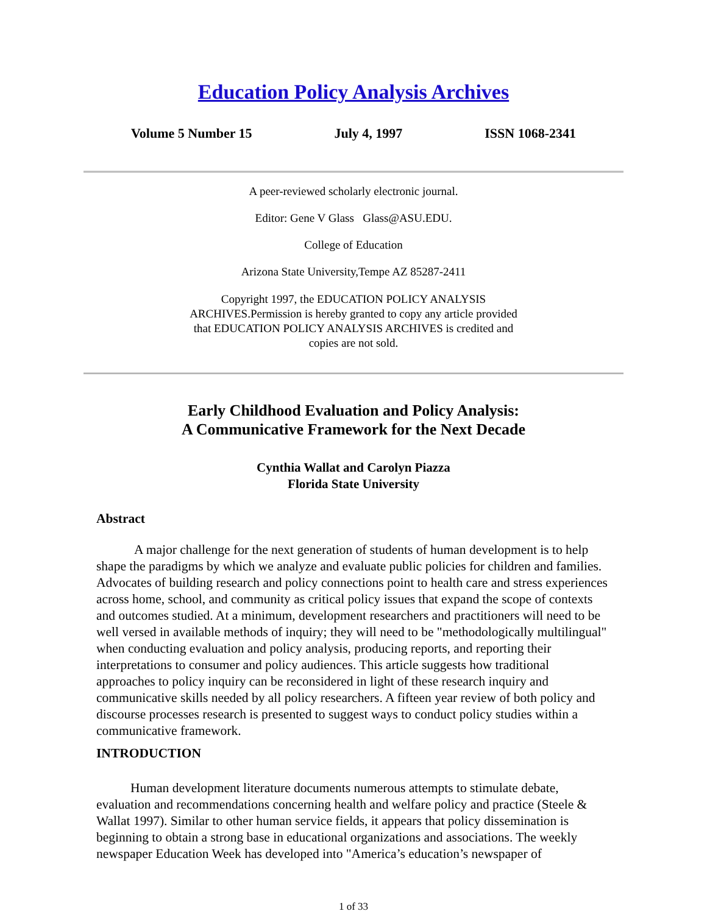Education Policy Analysis Archives
Volume 5 Number 15 July 4, 1997 ISSN 1068-2341
A peer-reviewed scholarly electronic journal.
Editor: Gene V Glass Glass@ASU.EDU.
College of Education
Arizona State University,Tempe AZ 85287-2411
Copyright 1997, the EDUCATION POLICY ANALYSIS ARCHIVES.Permission is hereby granted to copy any article provided that EDUCATION POLICY ANALYSIS ARCHIVES is credited and copies are not sold.
Early Childhood Evaluation and Policy Analysis:
A Communicative Framework for the Next Decade
Cynthia Wallat and Carolyn Piazza
Florida State University
Abstract
A major challenge for the next generation of students of human development is to help shape the paradigms by which we analyze and evaluate public policies for children and families. Advocates of building research and policy connections point to health care and stress experiences across home, school, and community as critical policy issues that expand the scope of contexts and outcomes studied. At a minimum, development researchers and practitioners will need to be well versed in available methods of inquiry; they will need to be "methodologically multilingual" when conducting evaluation and policy analysis, producing reports, and reporting their interpretations to consumer and policy audiences. This article suggests how traditional approaches to policy inquiry can be reconsidered in light of these research inquiry and communicative skills needed by all policy researchers. A fifteen year review of both policy and discourse processes research is presented to suggest ways to conduct policy studies within a communicative framework.
INTRODUCTION
Human development literature documents numerous attempts to stimulate debate, evaluation and recommendations concerning health and welfare policy and practice (Steele & Wallat 1997). Similar to other human service fields, it appears that policy dissemination is beginning to obtain a strong base in educational organizations and associations. The weekly newspaper Education Week has developed into "America’s education’s newspaper of
1 of 33